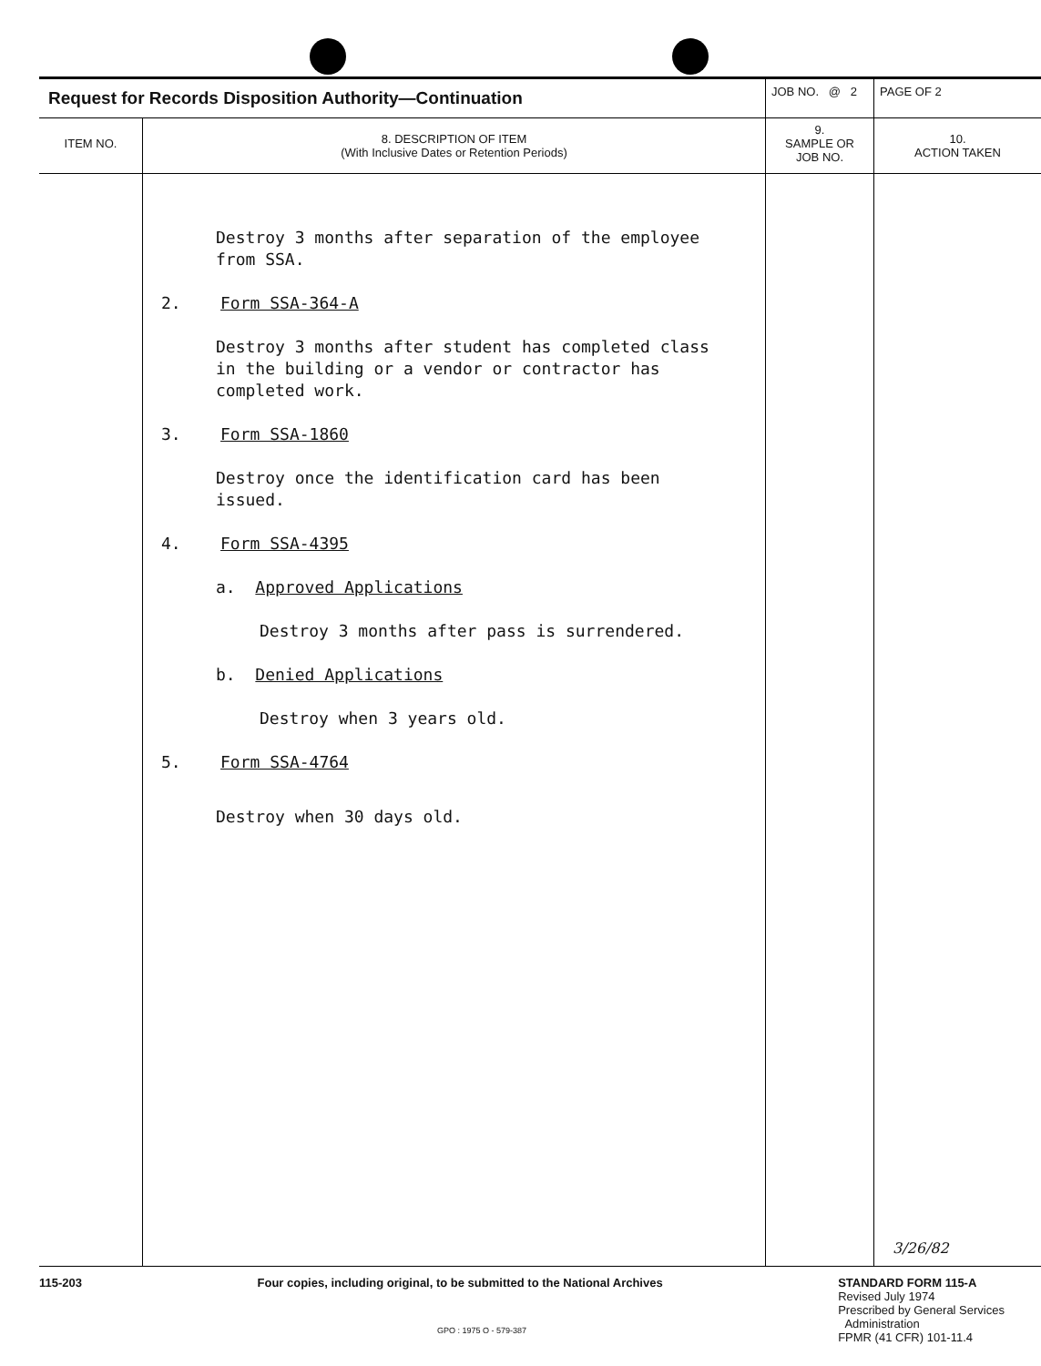| Request for Records Disposition Authority—Continuation | | JOB NO. @ 2 | PAGE OF 2 |
| ITEM NO. | 8. DESCRIPTION OF ITEM (With Inclusive Dates or Retention Periods) | 9. SAMPLE OR JOB NO. | 10. ACTION TAKEN |
| | Destroy 3 months after separation of the employee from SSA. 2. Form SSA-364-A Destroy 3 months after student has completed class in the building or a vendor or contractor has completed work. 3. Form SSA-1860 Destroy once the identification card has been issued. 4. Form SSA-4395 a. Approved Applications Destroy 3 months after pass is surrendered. b. Denied Applications Destroy when 3 years old. 5. Form SSA-4764 Destroy when 30 days old. | | 3/26/82 |
115-203 Four copies, including original, to be submitted to the National Archives
STANDARD FORM 115-A
Revised July 1974
Prescribed by General Services
Administration
FPMR (41 CFR) 101-11.4
GPO : 1975 O - 579-387